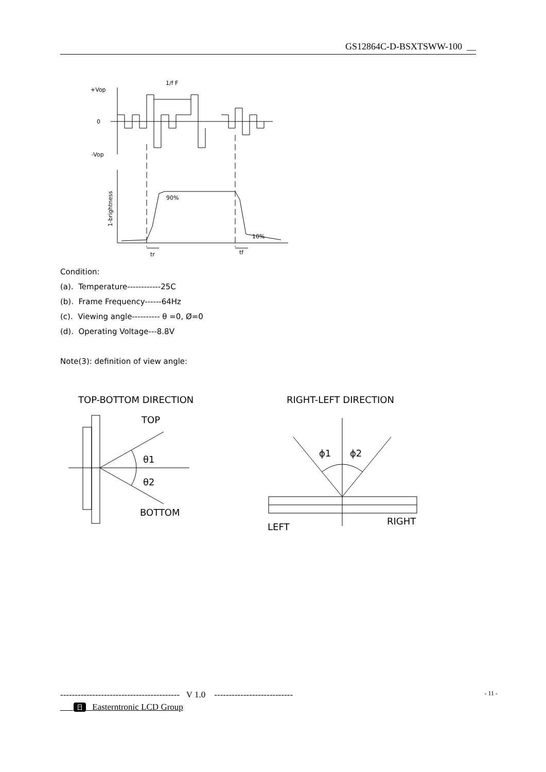GS12864C-D-BSXTSWW-100 __
+Vop
0
-Vop
1/f F
1-brightness
90%
10%
tr
tf
Condition:
(a). Temperature------------25C
(b). Frame Frequency------64Hz
(c). Viewing angle---------- θ =0, Ø=0
(d). Operating Voltage---8.8V
Note(3): definition of view angle:
TOP-BOTTOM DIRECTION
RIGHT-LEFT DIRECTION
TOP
BOTTOM
θ1
θ2
ϕ1
ϕ2
LEFT
RIGHT
----------------------------------------- V 1.0 --------------------------- - 11 -
日 Easterntronic LCD Group